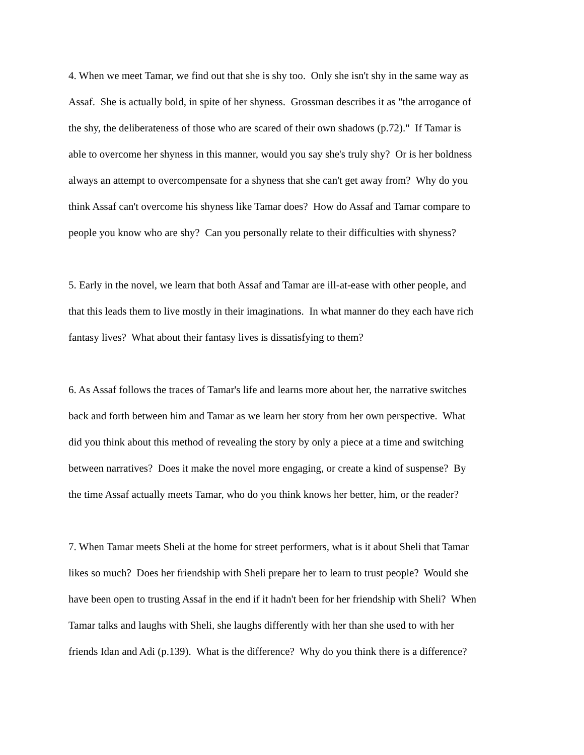4. When we meet Tamar, we find out that she is shy too. Only she isn't shy in the same way as
Assaf. She is actually bold, in spite of her shyness. Grossman describes it as "the arrogance of
the shy, the deliberateness of those who are scared of their own shadows (p.72)." If Tamar is
able to overcome her shyness in this manner, would you say she's truly shy? Or is her boldness
always an attempt to overcompensate for a shyness that she can't get away from? Why do you
think Assaf can't overcome his shyness like Tamar does? How do Assaf and Tamar compare to
people you know who are shy? Can you personally relate to their difficulties with shyness?
5. Early in the novel, we learn that both Assaf and Tamar are ill-at-ease with other people, and
that this leads them to live mostly in their imaginations. In what manner do they each have rich
fantasy lives? What about their fantasy lives is dissatisfying to them?
6. As Assaf follows the traces of Tamar's life and learns more about her, the narrative switches
back and forth between him and Tamar as we learn her story from her own perspective. What
did you think about this method of revealing the story by only a piece at a time and switching
between narratives? Does it make the novel more engaging, or create a kind of suspense? By
the time Assaf actually meets Tamar, who do you think knows her better, him, or the reader?
7. When Tamar meets Sheli at the home for street performers, what is it about Sheli that Tamar
likes so much? Does her friendship with Sheli prepare her to learn to trust people? Would she
have been open to trusting Assaf in the end if it hadn't been for her friendship with Sheli? When
Tamar talks and laughs with Sheli, she laughs differently with her than she used to with her
friends Idan and Adi (p.139). What is the difference? Why do you think there is a difference?